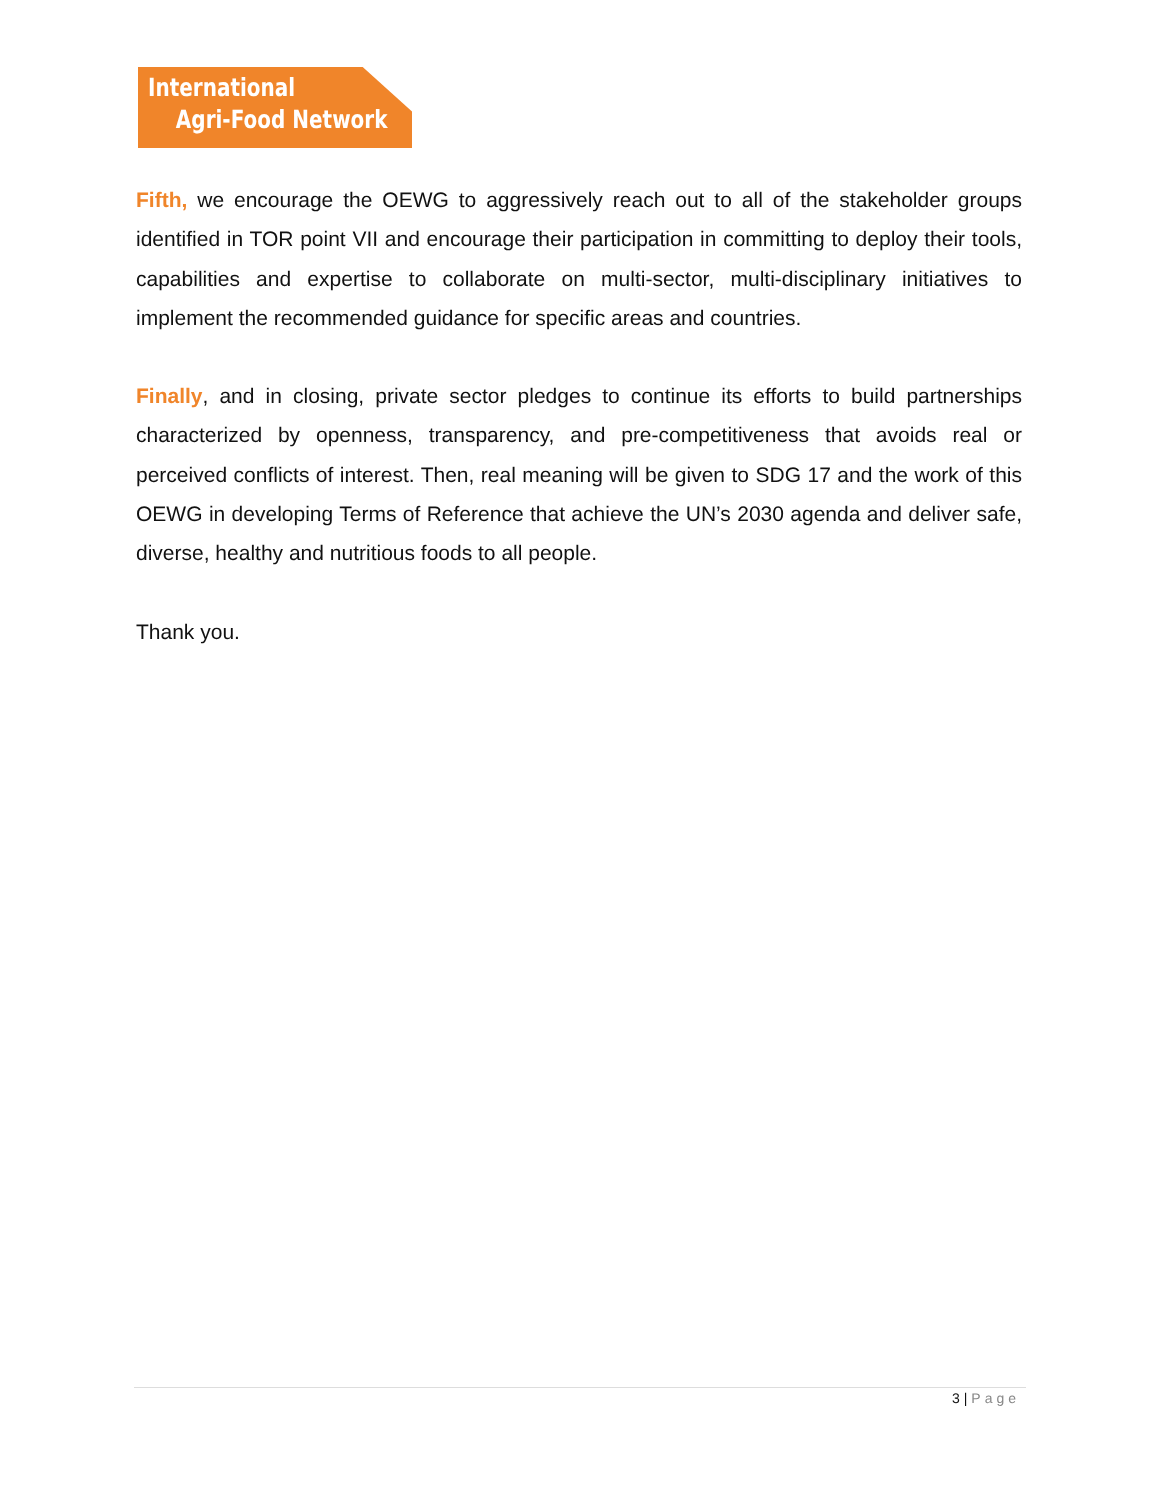International
Agri-Food Network
Fifth, we encourage the OEWG to aggressively reach out to all of the stakeholder groups identified in TOR point VII and encourage their participation in committing to deploy their tools, capabilities and expertise to collaborate on multi-sector, multi-disciplinary initiatives to implement the recommended guidance for specific areas and countries.
Finally, and in closing, private sector pledges to continue its efforts to build partnerships characterized by openness, transparency, and pre-competitiveness that avoids real or perceived conflicts of interest. Then, real meaning will be given to SDG 17 and the work of this OEWG in developing Terms of Reference that achieve the UN’s 2030 agenda and deliver safe, diverse, healthy and nutritious foods to all people.
Thank you.
3 | Page